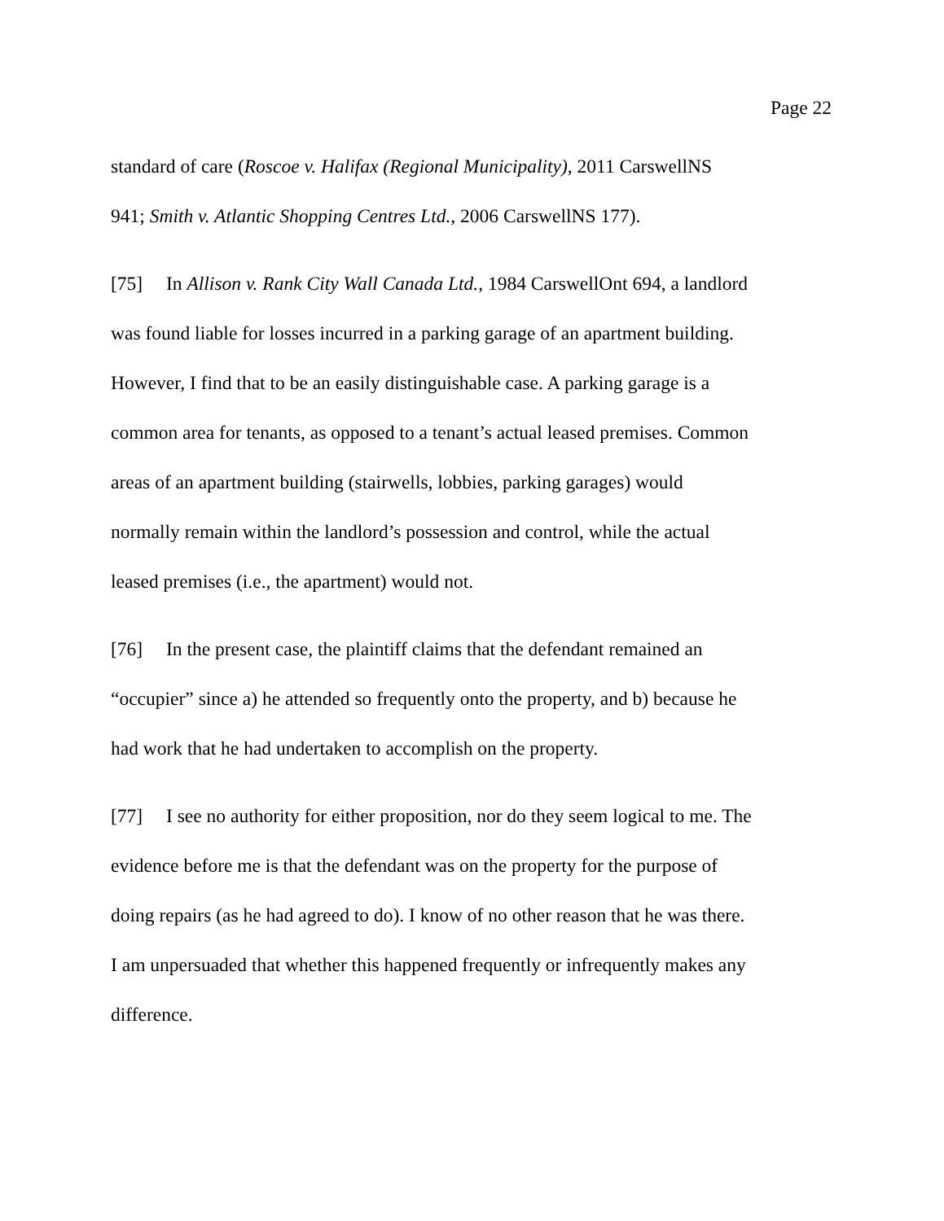Page 22
standard of care (Roscoe v. Halifax (Regional Municipality), 2011 CarswellNS
941; Smith v. Atlantic Shopping Centres Ltd., 2006 CarswellNS 177).
[75] In Allison v. Rank City Wall Canada Ltd., 1984 CarswellOnt 694, a landlord
was found liable for losses incurred in a parking garage of an apartment building.
However, I find that to be an easily distinguishable case. A parking garage is a
common area for tenants, as opposed to a tenant’s actual leased premises. Common
areas of an apartment building (stairwells, lobbies, parking garages) would
normally remain within the landlord’s possession and control, while the actual
leased premises (i.e., the apartment) would not.
[76] In the present case, the plaintiff claims that the defendant remained an
“occupier” since a) he attended so frequently onto the property, and b) because he
had work that he had undertaken to accomplish on the property.
[77] I see no authority for either proposition, nor do they seem logical to me. The
evidence before me is that the defendant was on the property for the purpose of
doing repairs (as he had agreed to do). I know of no other reason that he was there.
I am unpersuaded that whether this happened frequently or infrequently makes any
difference.